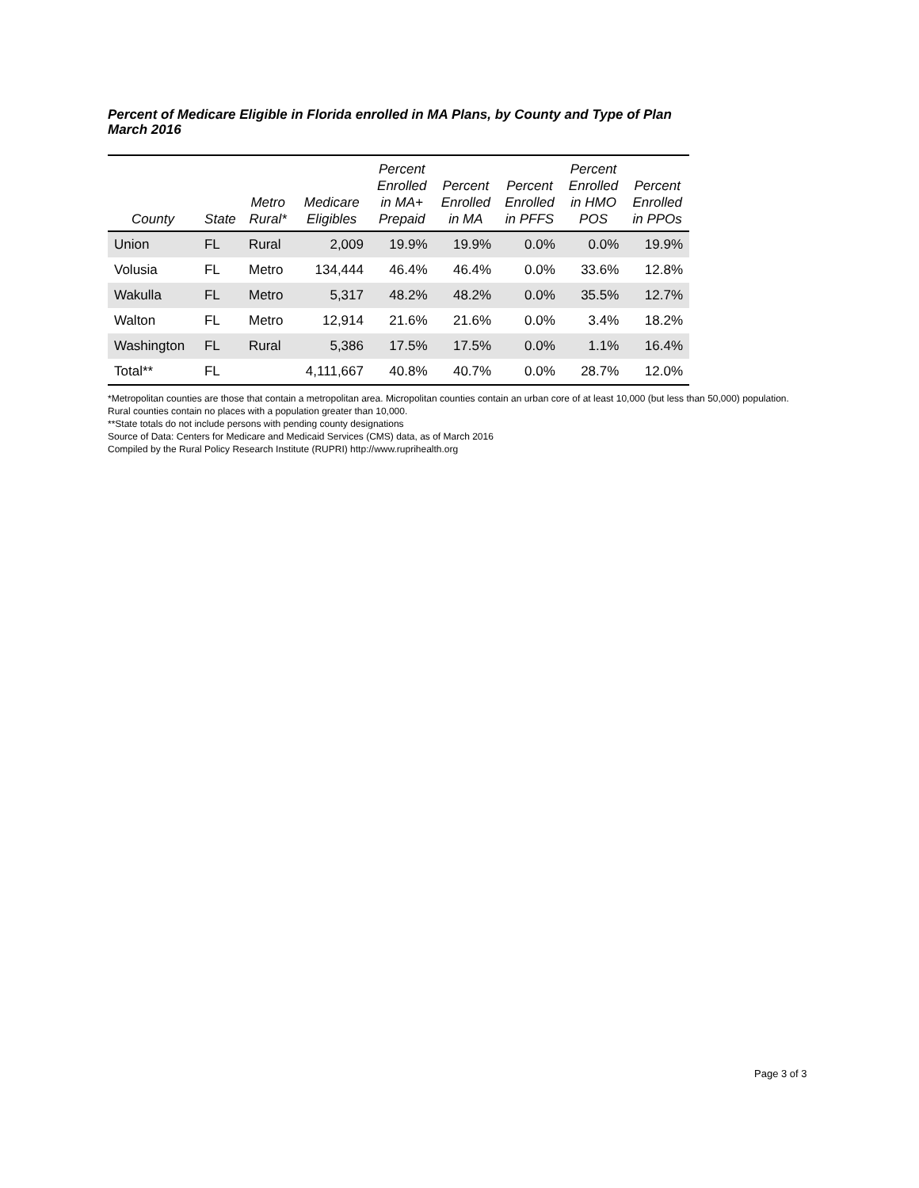Percent of Medicare Eligible in Florida enrolled in MA Plans, by County and Type of Plan
March 2016
| County | State | Metro Rural* | Medicare Eligibles | Percent Enrolled in MA+ Prepaid | Percent Enrolled in MA | Percent Enrolled in PFFS | Percent Enrolled in HMO POS | Percent Enrolled in PPOs |
| --- | --- | --- | --- | --- | --- | --- | --- | --- |
| Union | FL | Rural | 2,009 | 19.9% | 19.9% | 0.0% | 0.0% | 19.9% |
| Volusia | FL | Metro | 134,444 | 46.4% | 46.4% | 0.0% | 33.6% | 12.8% |
| Wakulla | FL | Metro | 5,317 | 48.2% | 48.2% | 0.0% | 35.5% | 12.7% |
| Walton | FL | Metro | 12,914 | 21.6% | 21.6% | 0.0% | 3.4% | 18.2% |
| Washington | FL | Rural | 5,386 | 17.5% | 17.5% | 0.0% | 1.1% | 16.4% |
| Total** | FL | | 4,111,667 | 40.8% | 40.7% | 0.0% | 28.7% | 12.0% |
*Metropolitan counties are those that contain a metropolitan area. Micropolitan counties contain an urban core of at least 10,000 (but less than 50,000) population. Rural counties contain no places with a population greater than 10,000.
**State totals do not include persons with pending county designations
Source of Data: Centers for Medicare and Medicaid Services (CMS) data, as of March 2016
Compiled by the Rural Policy Research Institute (RUPRI) http://www.ruprihealth.org
Page 3 of 3